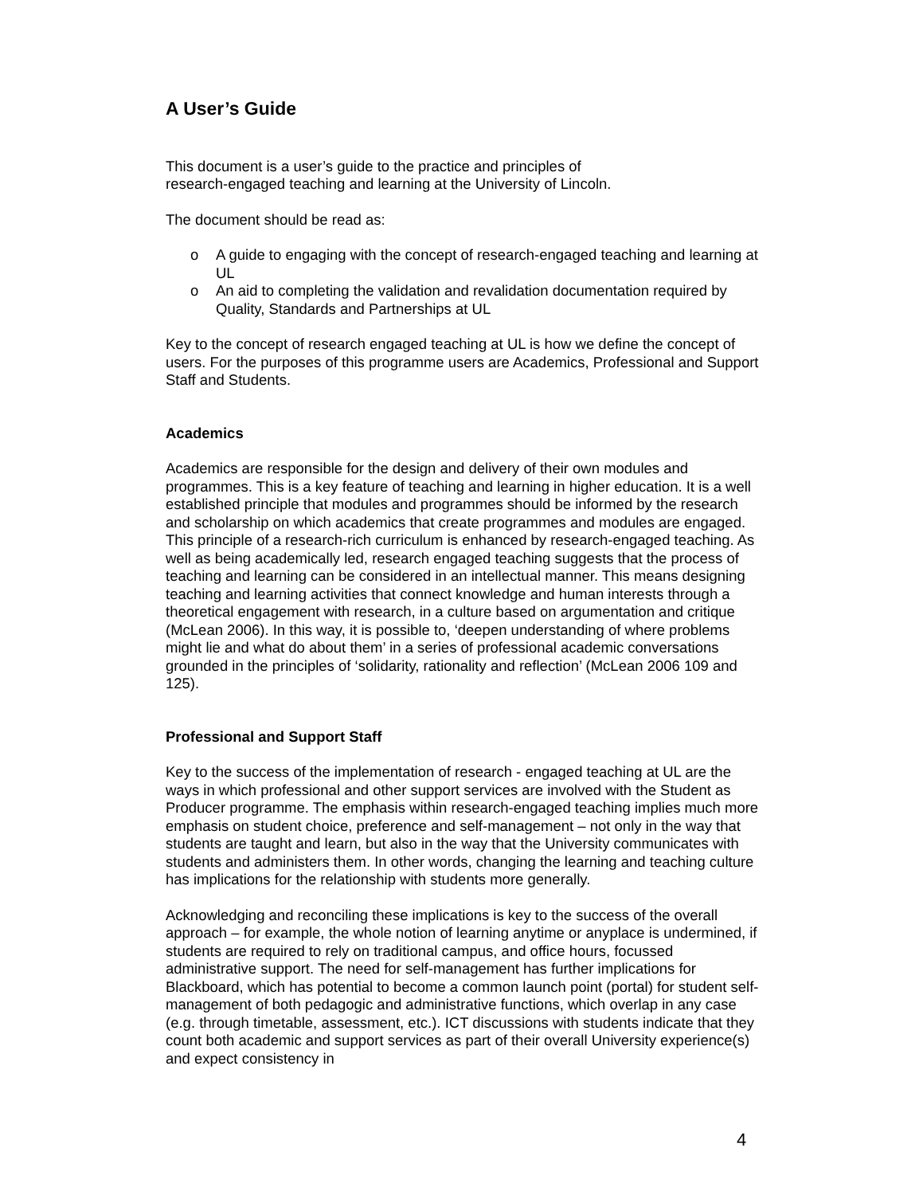A User’s Guide
This document is a user’s guide to the practice and principles of
research-engaged teaching and learning at the University of Lincoln.
The document should be read as:
o A guide to engaging with the concept of research-engaged teaching and learning at UL
o An aid to completing the validation and revalidation documentation required by Quality, Standards and Partnerships at UL
Key to the concept of research engaged teaching at UL is how we define the concept of users. For the purposes of this programme users are Academics, Professional and Support Staff and Students.
Academics
Academics are responsible for the design and delivery of their own modules and programmes. This is a key feature of teaching and learning in higher education. It is a well established principle that modules and programmes should be informed by the research and scholarship on which academics that create programmes and modules are engaged. This principle of a research-rich curriculum is enhanced by research-engaged teaching. As well as being academically led, research engaged teaching suggests that the process of teaching and learning can be considered in an intellectual manner. This means designing teaching and learning activities that connect knowledge and human interests through a theoretical engagement with research, in a culture based on argumentation and critique (McLean 2006). In this way, it is possible to, ‘deepen understanding of where problems might lie and what do about them’ in a series of professional academic conversations grounded in the principles of ‘solidarity, rationality and reflection’ (McLean 2006 109 and 125).
Professional and Support Staff
Key to the success of the implementation of research - engaged teaching at UL are the ways in which professional and other support services are involved with the Student as Producer programme. The emphasis within research-engaged teaching implies much more emphasis on student choice, preference and self-management – not only in the way that students are taught and learn, but also in the way that the University communicates with students and administers them. In other words, changing the learning and teaching culture has implications for the relationship with students more generally.
Acknowledging and reconciling these implications is key to the success of the overall approach – for example, the whole notion of learning anytime or anyplace is undermined, if students are required to rely on traditional campus, and office hours, focussed administrative support. The need for self-management has further implications for Blackboard, which has potential to become a common launch point (portal) for student self-management of both pedagogic and administrative functions, which overlap in any case (e.g. through timetable, assessment, etc.). ICT discussions with students indicate that they count both academic and support services as part of their overall University experience(s) and expect consistency in
4